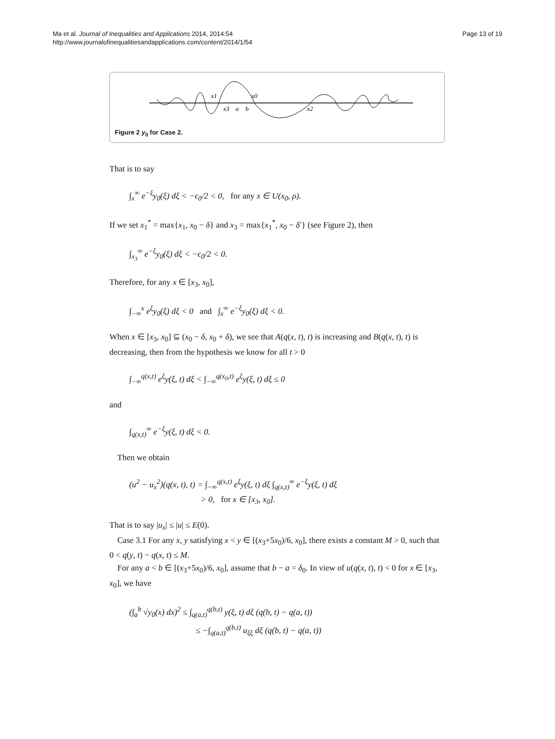Page 13 of 19 Ma et al. Journal of Inequalities and Applications 2014, 2014:54
http://www.journalofinequalitiesandapplications.com/content/2014/1/54
x1
x0
x3
a
b
x2
Figure 2 y<sub>0</sub> for Case 2.
That is to say
∫<sub>x</sub><sup>∞</sup> e<sup>−ξ</sup>y<sub>0</sub>(ξ) dξ < −ϵ<sub>0</sub>/2 < 0, for any x ∈ U(x<sub>0</sub>, ρ).
If we set x<sub>1</sub><sup>*</sup> = max{x<sub>1</sub>, x<sub>0</sub> − δ} and x<sub>3</sub> = max{x<sub>1</sub><sup>*</sup>, x<sub>0</sub> − δ′} (see Figure 2), then
∫<sub>x<sub>3</sub></sub><sup>∞</sup> e<sup>−ξ</sup>y<sub>0</sub>(ξ) dξ < −ϵ<sub>0</sub>/2 < 0.
Therefore, for any x ∈ [x<sub>3</sub>, x<sub>0</sub>],
∫<sub>−∞</sub><sup>x</sup> e<sup>ξ</sup>y<sub>0</sub>(ξ) dξ < 0 and ∫<sub>x</sub><sup>∞</sup> e<sup>−ξ</sup>y<sub>0</sub>(ξ) dξ < 0.
When x ∈ [x<sub>3</sub>, x<sub>0</sub>] ⊆ (x<sub>0</sub> − δ, x<sub>0</sub> + δ), we see that A(q(x, t), t) is increasing and B(q(x, t), t) is decreasing, then from the hypothesis we know for all t > 0
∫<sub>−∞</sub><sup>q(x,t)</sup> e<sup>ξ</sup>y(ξ, t) dξ < ∫<sub>−∞</sub><sup>q(x<sub>0</sub>,t)</sup> e<sup>ξ</sup>y(ξ, t) dξ ≤ 0
and
∫<sub>q(x,t)</sub><sup>∞</sup> e<sup>−ξ</sup>y(ξ, t) dξ < 0.
Then we obtain
(u<sup>2</sup> − u<sub>x</sub><sup>2</sup>)(q(x, t), t) = ∫<sub>−∞</sub><sup>q(x,t)</sup> e<sup>ξ</sup>y(ξ, t) dξ ∫<sub>q(x,t)</sub><sup>∞</sup> e<sup>−ξ</sup>y(ξ, t) dξ
> 0, for x ∈ [x<sub>3</sub>, x<sub>0</sub>].
That is to say |u<sub>x</sub>| ≤ |u| ≤ E(0).
Case 3.1 For any x, y satisfying x < y ∈ [(x<sub>3</sub>+5x<sub>0</sub>)/6, x<sub>0</sub>], there exists a constant M > 0, such that 0 < q(y, t) − q(x, t) ≤ M.
For any a < b ∈ [(x<sub>3</sub>+5x<sub>0</sub>)/6, x<sub>0</sub>], assume that b − a = δ<sub>0</sub>. In view of u(q(x, t), t) < 0 for x ∈ [x<sub>3</sub>, x<sub>0</sub>], we have
(∫<sub>a</sub><sup>b</sup> √y<sub>0</sub>(x) dx)<sup>2</sup> ≤ ∫<sub>q(a,t)</sub><sup>q(b,t)</sup> y(ξ, t) dξ (q(b, t) − q(a, t))
≤ −∫<sub>q(a,t)</sub><sup>q(b,t)</sup> u<sub>ξξ</sub> dξ (q(b, t) − q(a, t))